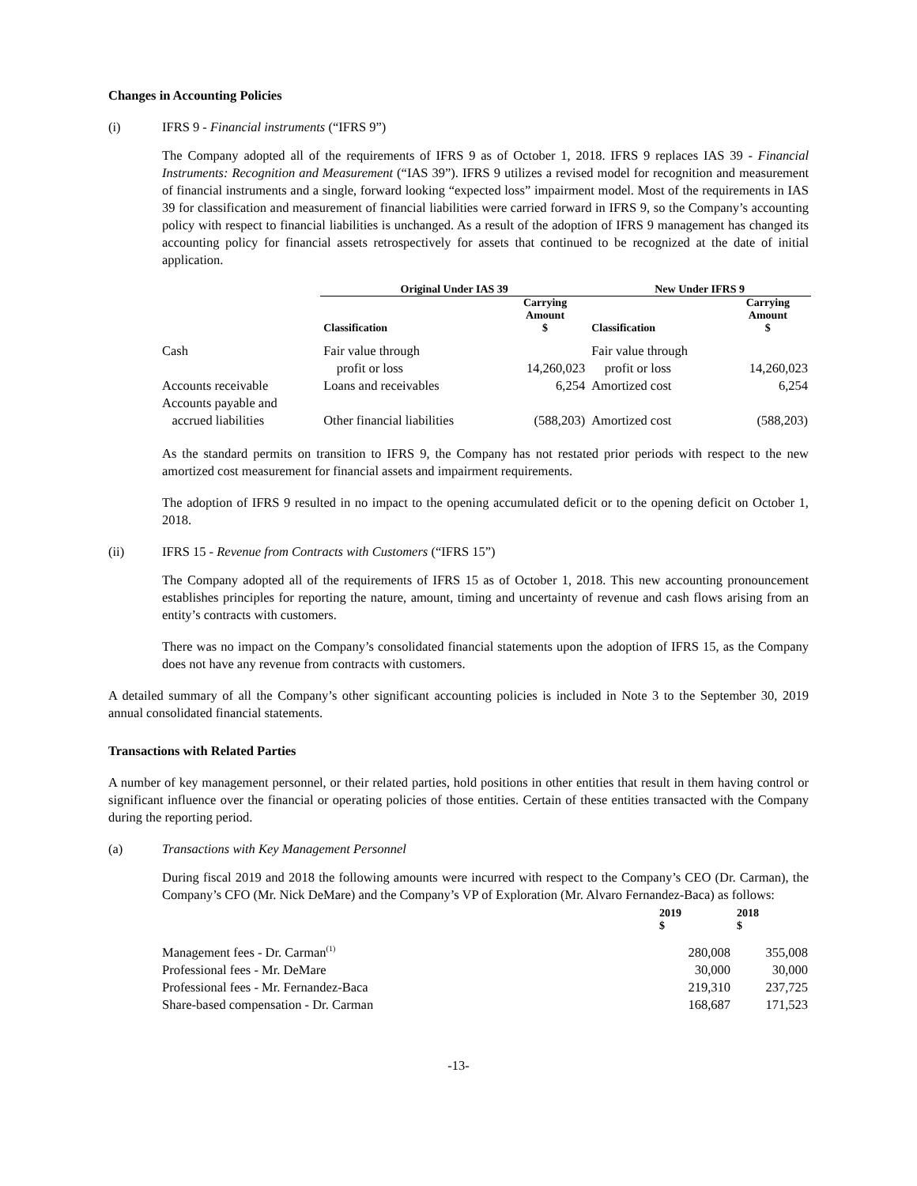Changes in Accounting Policies
(i) IFRS 9 - Financial instruments (“IFRS 9”)
The Company adopted all of the requirements of IFRS 9 as of October 1, 2018. IFRS 9 replaces IAS 39 - Financial Instruments: Recognition and Measurement (“IAS 39”). IFRS 9 utilizes a revised model for recognition and measurement of financial instruments and a single, forward looking “expected loss” impairment model. Most of the requirements in IAS 39 for classification and measurement of financial liabilities were carried forward in IFRS 9, so the Company’s accounting policy with respect to financial liabilities is unchanged. As a result of the adoption of IFRS 9 management has changed its accounting policy for financial assets retrospectively for assets that continued to be recognized at the date of initial application.
| | Original Under IAS 39 | | New Under IFRS 9 | |
| --- | --- | --- | --- | --- |
| | Classification | Carrying Amount $ | Classification | Carrying Amount $ |
| Cash | Fair value through profit or loss | 14,260,023 | Fair value through profit or loss | 14,260,023 |
| Accounts receivable | Loans and receivables | 6,254 | Amortized cost | 6,254 |
| Accounts payable and accrued liabilities | Other financial liabilities | (588,203) | Amortized cost | (588,203) |
As the standard permits on transition to IFRS 9, the Company has not restated prior periods with respect to the new amortized cost measurement for financial assets and impairment requirements.
The adoption of IFRS 9 resulted in no impact to the opening accumulated deficit or to the opening deficit on October 1, 2018.
(ii) IFRS 15 - Revenue from Contracts with Customers (“IFRS 15”)
The Company adopted all of the requirements of IFRS 15 as of October 1, 2018. This new accounting pronouncement establishes principles for reporting the nature, amount, timing and uncertainty of revenue and cash flows arising from an entity’s contracts with customers.
There was no impact on the Company’s consolidated financial statements upon the adoption of IFRS 15, as the Company does not have any revenue from contracts with customers.
A detailed summary of all the Company’s other significant accounting policies is included in Note 3 to the September 30, 2019 annual consolidated financial statements.
Transactions with Related Parties
A number of key management personnel, or their related parties, hold positions in other entities that result in them having control or significant influence over the financial or operating policies of those entities. Certain of these entities transacted with the Company during the reporting period.
(a) Transactions with Key Management Personnel
During fiscal 2019 and 2018 the following amounts were incurred with respect to the Company’s CEO (Dr. Carman), the Company’s CFO (Mr. Nick DeMare) and the Company’s VP of Exploration (Mr. Alvaro Fernandez-Baca) as follows:
| | 2019 $ | 2018 $ |
| --- | --- | --- |
| Management fees - Dr. Carman<sup>(1)</sup> | 280,008 | 355,008 |
| Professional fees - Mr. DeMare | 30,000 | 30,000 |
| Professional fees - Mr. Fernandez-Baca | 219,310 | 237,725 |
| Share-based compensation - Dr. Carman | 168,687 | 171,523 |
-13-